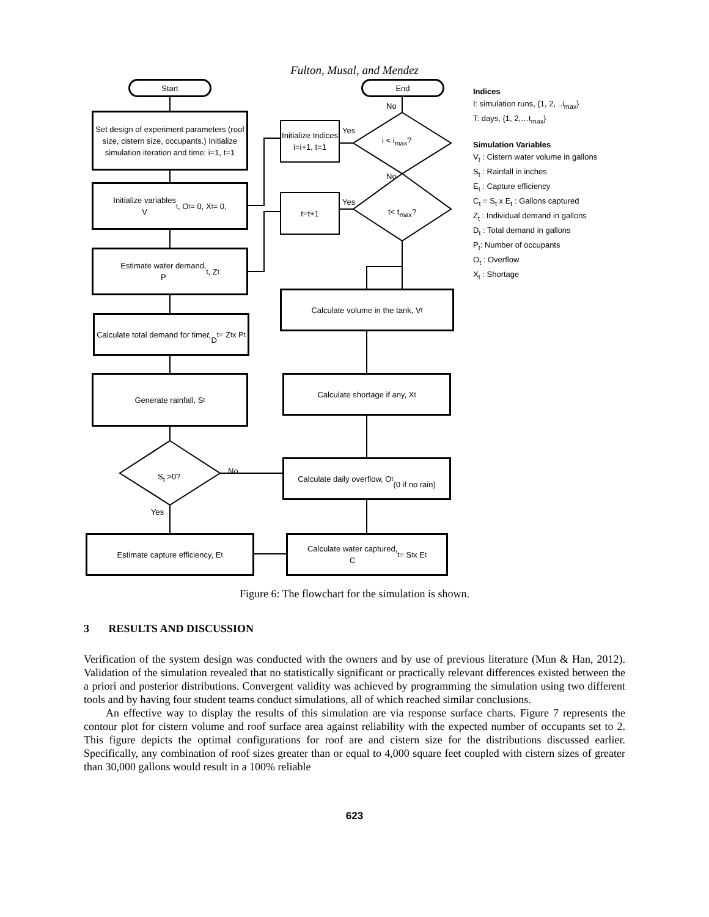Fulton, Musal, and Mendez
Start End
Set design of experiment parameters (roof size, cistern size, occupants.) Initialize simulation iteration and time: i=1, t=1
Initialize Indices i=i+1, t=1
Yes
i < i<sub>max</sub>?
No
No
Initialize variables
V<sub>t</sub> , O<sub>t</sub> = 0, X<sub>t</sub> = 0,
t=t+1
Yes
t< t<sub>max</sub>?
Estimate water demand,
P<sub>t</sub> , Z<sub>t</sub>
Calculate volume in the tank, V<sub>t</sub>
Calculate total demand for time t,
D<sub>t</sub> = Z<sub>t</sub> x P<sub>t</sub>
Generate rainfall, S<sub>t</sub> Calculate shortage if any, X<sub>t</sub>
S<sub>t</sub> >0?
No
Calculate daily overflow, O<sub>t</sub>
(0 if no rain)
Yes
Estimate capture efficiency, E<sub>t</sub>
Calculate water captured,
C<sub>t</sub> = S<sub>t</sub> x E<sub>t</sub>
Indices
I: simulation runs, {1, 2, ..i<sub>max</sub>}
T: days, {1, 2,…t<sub>max</sub>}
Simulation Variables
V<sub>t</sub> : Cistern water volume in gallons
S<sub>t</sub> : Rainfall in inches
E<sub>t</sub> : Capture efficiency
C<sub>t</sub> = S<sub>t</sub> x E<sub>t</sub> : Gallons captured
Z<sub>t</sub> : Individual demand in gallons
D<sub>t</sub> : Total demand in gallons
P<sub>t</sub>: Number of occupants
O<sub>t</sub> : Overflow
X<sub>t</sub> : Shortage
Figure 6: The flowchart for the simulation is shown.
3 RESULTS AND DISCUSSION
Verification of the system design was conducted with the owners and by use of previous literature (Mun & Han, 2012). Validation of the simulation revealed that no statistically significant or practically relevant differences existed between the a priori and posterior distributions. Convergent validity was achieved by programming the simulation using two different tools and by having four student teams conduct simulations, all of which reached similar conclusions.
An effective way to display the results of this simulation are via response surface charts. Figure 7 represents the contour plot for cistern volume and roof surface area against reliability with the expected number of occupants set to 2. This figure depicts the optimal configurations for roof are and cistern size for the distributions discussed earlier. Specifically, any combination of roof sizes greater than or equal to 4,000 square feet coupled with cistern sizes of greater than 30,000 gallons would result in a 100% reliable
623